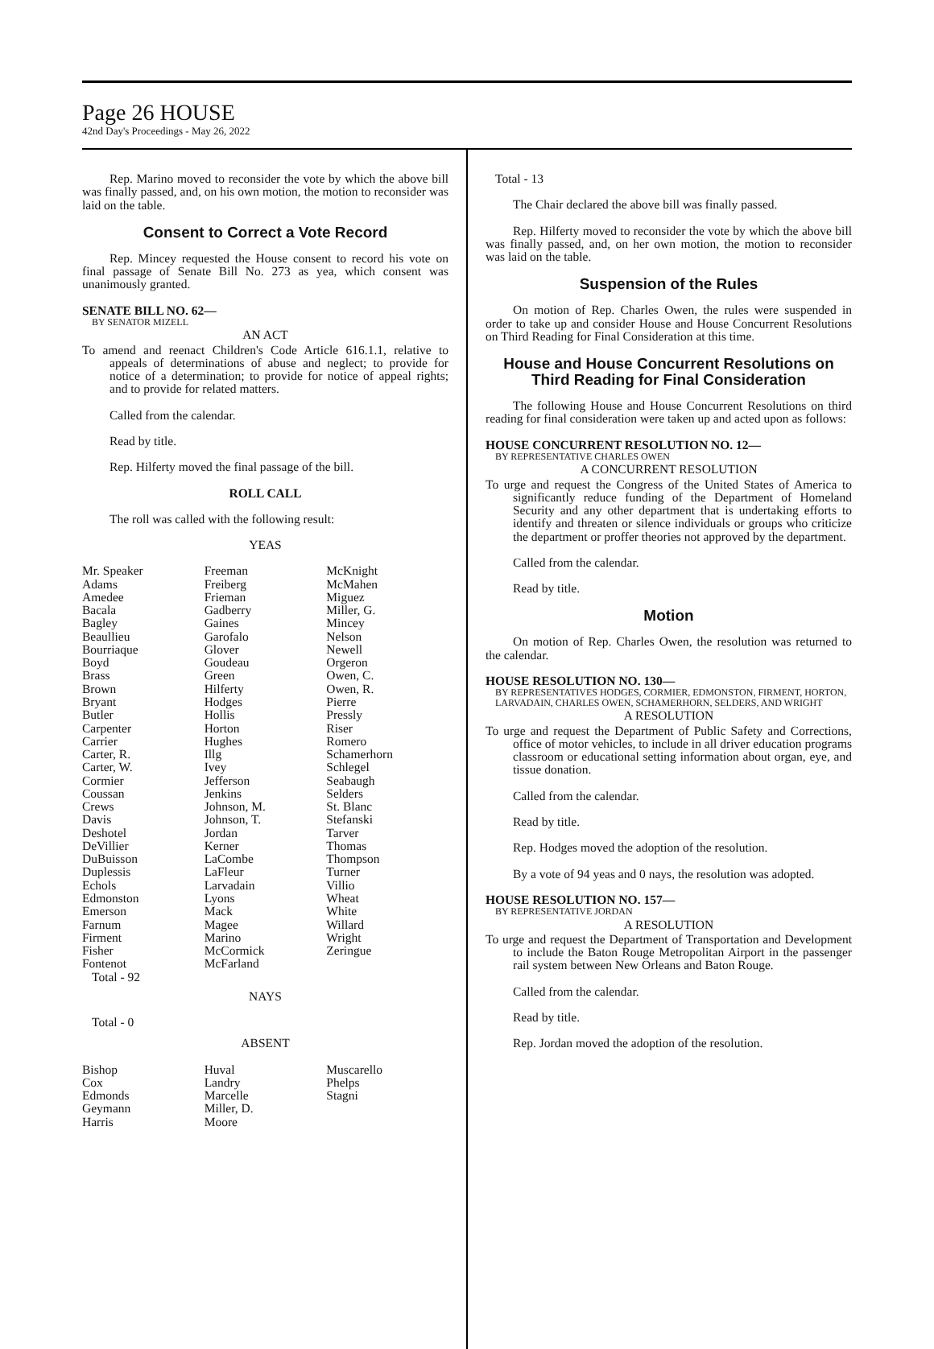Page 26 HOUSE
42nd Day's Proceedings - May 26, 2022
Rep. Marino moved to reconsider the vote by which the above bill was finally passed, and, on his own motion, the motion to reconsider was laid on the table.
Consent to Correct a Vote Record
Rep. Mincey requested the House consent to record his vote on final passage of Senate Bill No. 273 as yea, which consent was unanimously granted.
SENATE BILL NO. 62—
BY SENATOR MIZELL
AN ACT
To amend and reenact Children's Code Article 616.1.1, relative to appeals of determinations of abuse and neglect; to provide for notice of a determination; to provide for notice of appeal rights; and to provide for related matters.
Called from the calendar.
Read by title.
Rep. Hilferty moved the final passage of the bill.
ROLL CALL
The roll was called with the following result:
YEAS
| Mr. Speaker Adams Amedee Bacala Bagley Beaullieu Bourriaque Boyd Brass Brown Bryant Butler Carpenter Carrier Carter, R. Carter, W. Cormier Coussan Crews Davis Deshotel DeVillier DuBuisson Duplessis Echols Edmonston Emerson Farnum Firment Fisher Fontenot | Freeman Freiberg Frieman Gadberry Gaines Garofalo Glover Goudeau Green Hilferty Hodges Hollis Horton Hughes Illg Ivey Jefferson Jenkins Johnson, M. Johnson, T. Jordan Kerner LaCombe LaFleur Larvadain Lyons Mack Magee Marino McCormick McFarland | McKnight McMahen Miguez Miller, G. Mincey Nelson Newell Orgeron Owen, C. Owen, R. Pierre Pressly Riser Romero Schamerhorn Schlegel Seabaugh Selders St. Blanc Stefanski Tarver Thomas Thompson Turner Villio Wheat White Willard Wright Zeringue |
Total - 92
NAYS
Total - 0
ABSENT
| Bishop Cox Edmonds Geymann Harris | Huval Landry Marcelle Miller, D. Moore | Muscarello Phelps Stagni |
Total - 13
The Chair declared the above bill was finally passed.
Rep. Hilferty moved to reconsider the vote by which the above bill was finally passed, and, on her own motion, the motion to reconsider was laid on the table.
Suspension of the Rules
On motion of Rep. Charles Owen, the rules were suspended in order to take up and consider House and House Concurrent Resolutions on Third Reading for Final Consideration at this time.
House and House Concurrent Resolutions on Third Reading for Final Consideration
The following House and House Concurrent Resolutions on third reading for final consideration were taken up and acted upon as follows:
HOUSE CONCURRENT RESOLUTION NO. 12—
BY REPRESENTATIVE CHARLES OWEN
A CONCURRENT RESOLUTION
To urge and request the Congress of the United States of America to significantly reduce funding of the Department of Homeland Security and any other department that is undertaking efforts to identify and threaten or silence individuals or groups who criticize the department or proffer theories not approved by the department.
Called from the calendar.
Read by title.
Motion
On motion of Rep. Charles Owen, the resolution was returned to the calendar.
HOUSE RESOLUTION NO. 130—
BY REPRESENTATIVES HODGES, CORMIER, EDMONSTON, FIRMENT, HORTON, LARVADAIN, CHARLES OWEN, SCHAMERHORN, SELDERS, AND WRIGHT
A RESOLUTION
To urge and request the Department of Public Safety and Corrections, office of motor vehicles, to include in all driver education programs classroom or educational setting information about organ, eye, and tissue donation.
Called from the calendar.
Read by title.
Rep. Hodges moved the adoption of the resolution.
By a vote of 94 yeas and 0 nays, the resolution was adopted.
HOUSE RESOLUTION NO. 157—
BY REPRESENTATIVE JORDAN
A RESOLUTION
To urge and request the Department of Transportation and Development to include the Baton Rouge Metropolitan Airport in the passenger rail system between New Orleans and Baton Rouge.
Called from the calendar.
Read by title.
Rep. Jordan moved the adoption of the resolution.